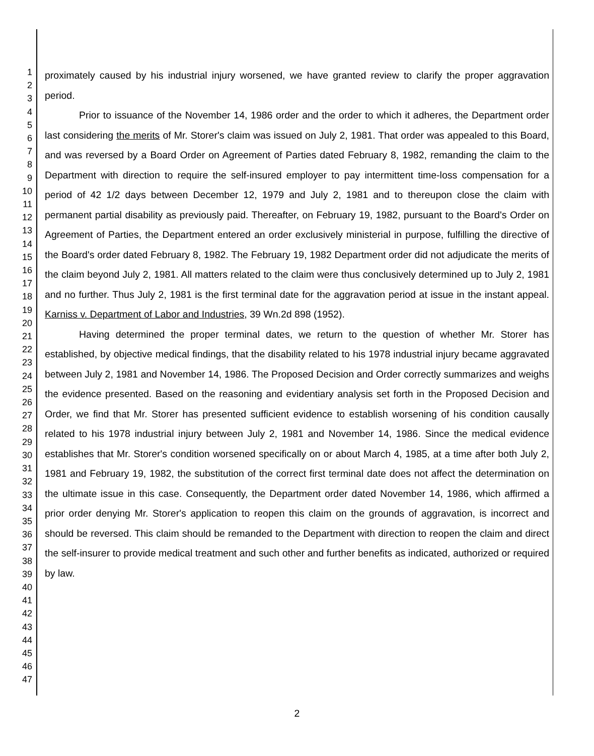1
2
3
4
5
6
7
8
9
10
11
12
13
14
15
16
17
18
19
20
21
22
23
24
25
26
27
28
29
30
31
32
33
34
35
36
37
38
39
40
41
42
43
44
45
46
47
proximately caused by his industrial injury worsened, we have granted review to clarify the proper aggravation period.
Prior to issuance of the November 14, 1986 order and the order to which it adheres, the Department order last considering the merits of Mr. Storer's claim was issued on July 2, 1981. That order was appealed to this Board, and was reversed by a Board Order on Agreement of Parties dated February 8, 1982, remanding the claim to the Department with direction to require the self-insured employer to pay intermittent time-loss compensation for a period of 42 1/2 days between December 12, 1979 and July 2, 1981 and to thereupon close the claim with permanent partial disability as previously paid. Thereafter, on February 19, 1982, pursuant to the Board's Order on Agreement of Parties, the Department entered an order exclusively ministerial in purpose, fulfilling the directive of the Board's order dated February 8, 1982. The February 19, 1982 Department order did not adjudicate the merits of the claim beyond July 2, 1981. All matters related to the claim were thus conclusively determined up to July 2, 1981 and no further. Thus July 2, 1981 is the first terminal date for the aggravation period at issue in the instant appeal. Karniss v. Department of Labor and Industries, 39 Wn.2d 898 (1952).
Having determined the proper terminal dates, we return to the question of whether Mr. Storer has established, by objective medical findings, that the disability related to his 1978 industrial injury became aggravated between July 2, 1981 and November 14, 1986. The Proposed Decision and Order correctly summarizes and weighs the evidence presented. Based on the reasoning and evidentiary analysis set forth in the Proposed Decision and Order, we find that Mr. Storer has presented sufficient evidence to establish worsening of his condition causally related to his 1978 industrial injury between July 2, 1981 and November 14, 1986. Since the medical evidence establishes that Mr. Storer's condition worsened specifically on or about March 4, 1985, at a time after both July 2, 1981 and February 19, 1982, the substitution of the correct first terminal date does not affect the determination on the ultimate issue in this case. Consequently, the Department order dated November 14, 1986, which affirmed a prior order denying Mr. Storer's application to reopen this claim on the grounds of aggravation, is incorrect and should be reversed. This claim should be remanded to the Department with direction to reopen the claim and direct the self-insurer to provide medical treatment and such other and further benefits as indicated, authorized or required by law.
2